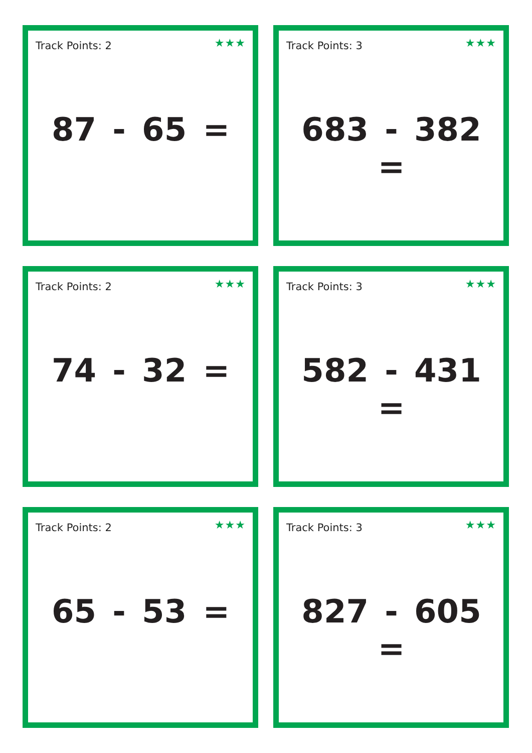Track Points: 2 ★★★
87 - 65 =
Track Points: 3 ★★★
683 - 382 =
Track Points: 2 ★★★
74 - 32 =
Track Points: 3 ★★★
582 - 431 =
Track Points: 2 ★★★
65 - 53 =
Track Points: 3 ★★★
827 - 605 =